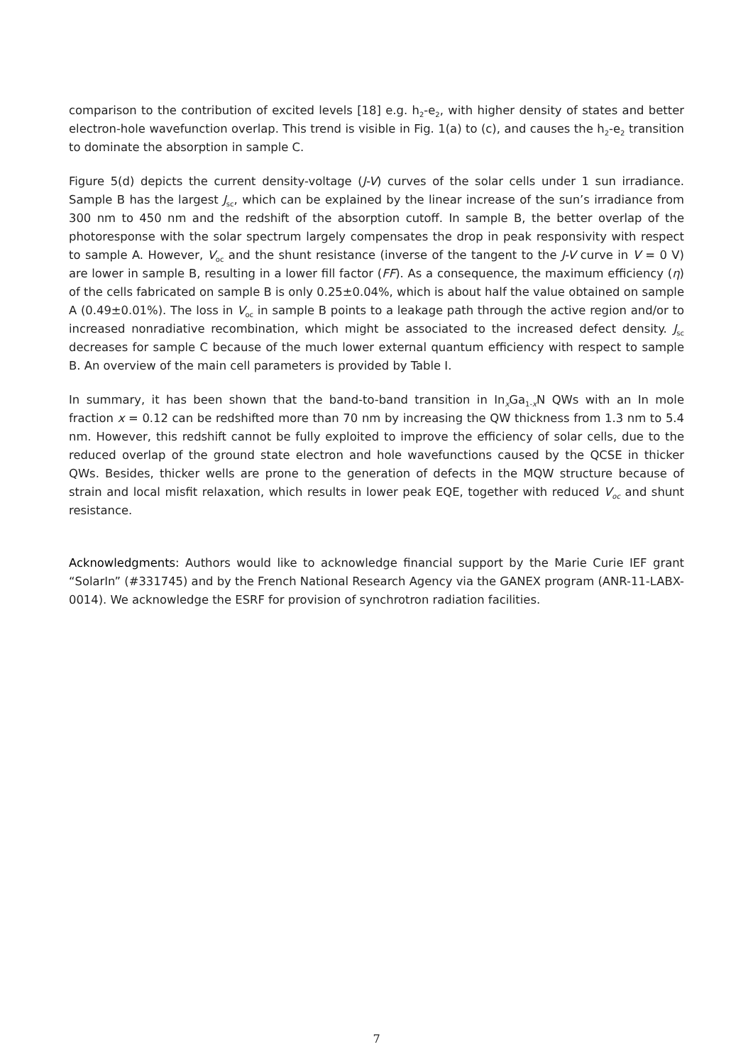comparison to the contribution of excited levels [18] e.g. h<sub>2</sub>-e<sub>2</sub>, with higher density of states and better electron-hole wavefunction overlap. This trend is visible in Fig. 1(a) to (c), and causes the h<sub>2</sub>-e<sub>2</sub> transition to dominate the absorption in sample C.
Figure 5(d) depicts the current density-voltage (J-V) curves of the solar cells under 1 sun irradiance. Sample B has the largest J<sub>sc</sub>, which can be explained by the linear increase of the sun’s irradiance from 300 nm to 450 nm and the redshift of the absorption cutoff. In sample B, the better overlap of the photoresponse with the solar spectrum largely compensates the drop in peak responsivity with respect to sample A. However, V<sub>oc</sub> and the shunt resistance (inverse of the tangent to the J-V curve in V = 0 V) are lower in sample B, resulting in a lower fill factor (FF). As a consequence, the maximum efficiency (η) of the cells fabricated on sample B is only 0.25±0.04%, which is about half the value obtained on sample A (0.49±0.01%). The loss in V<sub>oc</sub> in sample B points to a leakage path through the active region and/or to increased nonradiative recombination, which might be associated to the increased defect density. J<sub>sc</sub> decreases for sample C because of the much lower external quantum efficiency with respect to sample B. An overview of the main cell parameters is provided by Table I.
In summary, it has been shown that the band-to-band transition in In<sub>x</sub>Ga<sub>1-x</sub>N QWs with an In mole fraction x = 0.12 can be redshifted more than 70 nm by increasing the QW thickness from 1.3 nm to 5.4 nm. However, this redshift cannot be fully exploited to improve the efficiency of solar cells, due to the reduced overlap of the ground state electron and hole wavefunctions caused by the QCSE in thicker QWs. Besides, thicker wells are prone to the generation of defects in the MQW structure because of strain and local misfit relaxation, which results in lower peak EQE, together with reduced V<sub>oc</sub> and shunt resistance.
Acknowledgments: Authors would like to acknowledge financial support by the Marie Curie IEF grant “SolarIn” (#331745) and by the French National Research Agency via the GANEX program (ANR-11-LABX-0014). We acknowledge the ESRF for provision of synchrotron radiation facilities.
7